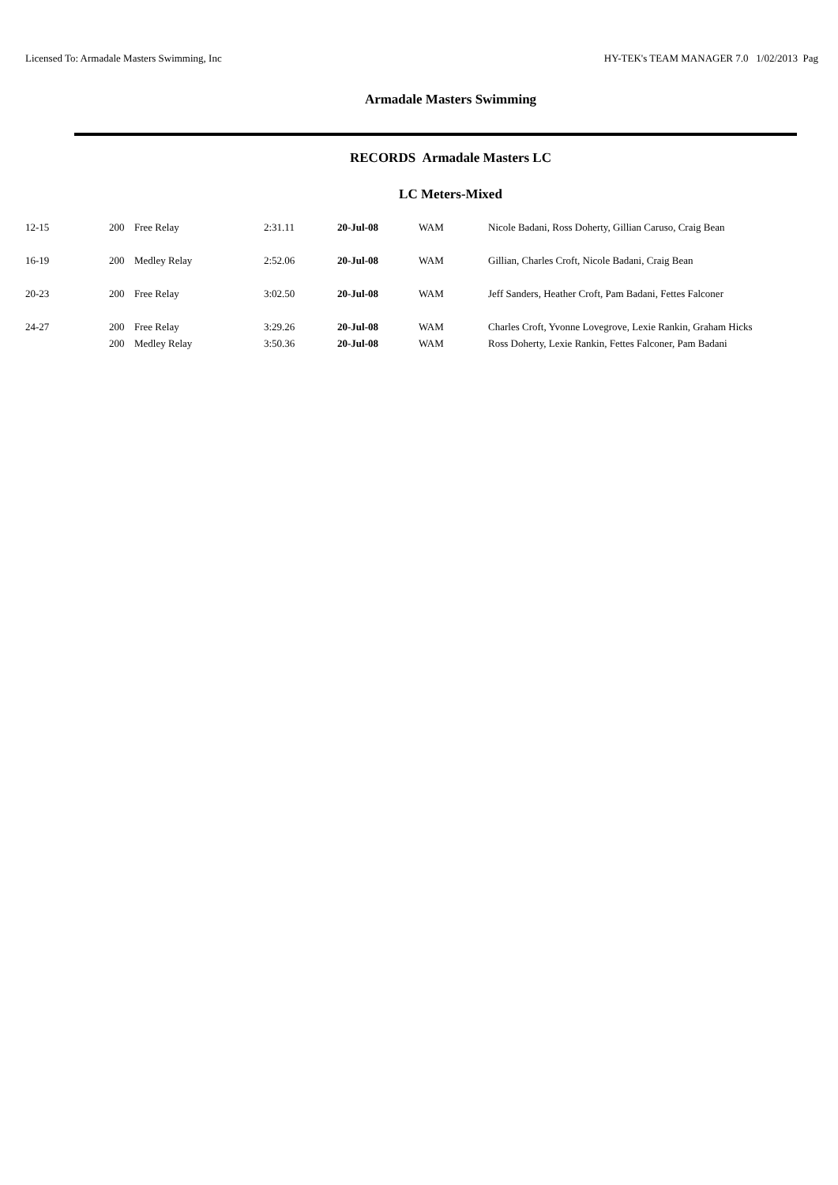Licensed To: Armadale Masters Swimming, Inc HY-TEK's TEAM MANAGER 7.0 1/02/2013 Pag
Armadale Masters Swimming
RECORDS Armadale Masters LC
LC Meters-Mixed
| 12-15 | 200 | Free Relay | 2:31.11 | 20-Jul-08 | WAM | Nicole Badani, Ross Doherty, Gillian Caruso, Craig Bean |
| 16-19 | 200 | Medley Relay | 2:52.06 | 20-Jul-08 | WAM | Gillian, Charles Croft, Nicole Badani, Craig Bean |
| 20-23 | 200 | Free Relay | 3:02.50 | 20-Jul-08 | WAM | Jeff Sanders, Heather Croft, Pam Badani, Fettes Falconer |
| 24-27 | 200 | Free Relay | 3:29.26 | 20-Jul-08 | WAM | Charles Croft, Yvonne Lovegrove, Lexie Rankin, Graham Hicks |
| | 200 | Medley Relay | 3:50.36 | 20-Jul-08 | WAM | Ross Doherty, Lexie Rankin, Fettes Falconer, Pam Badani |